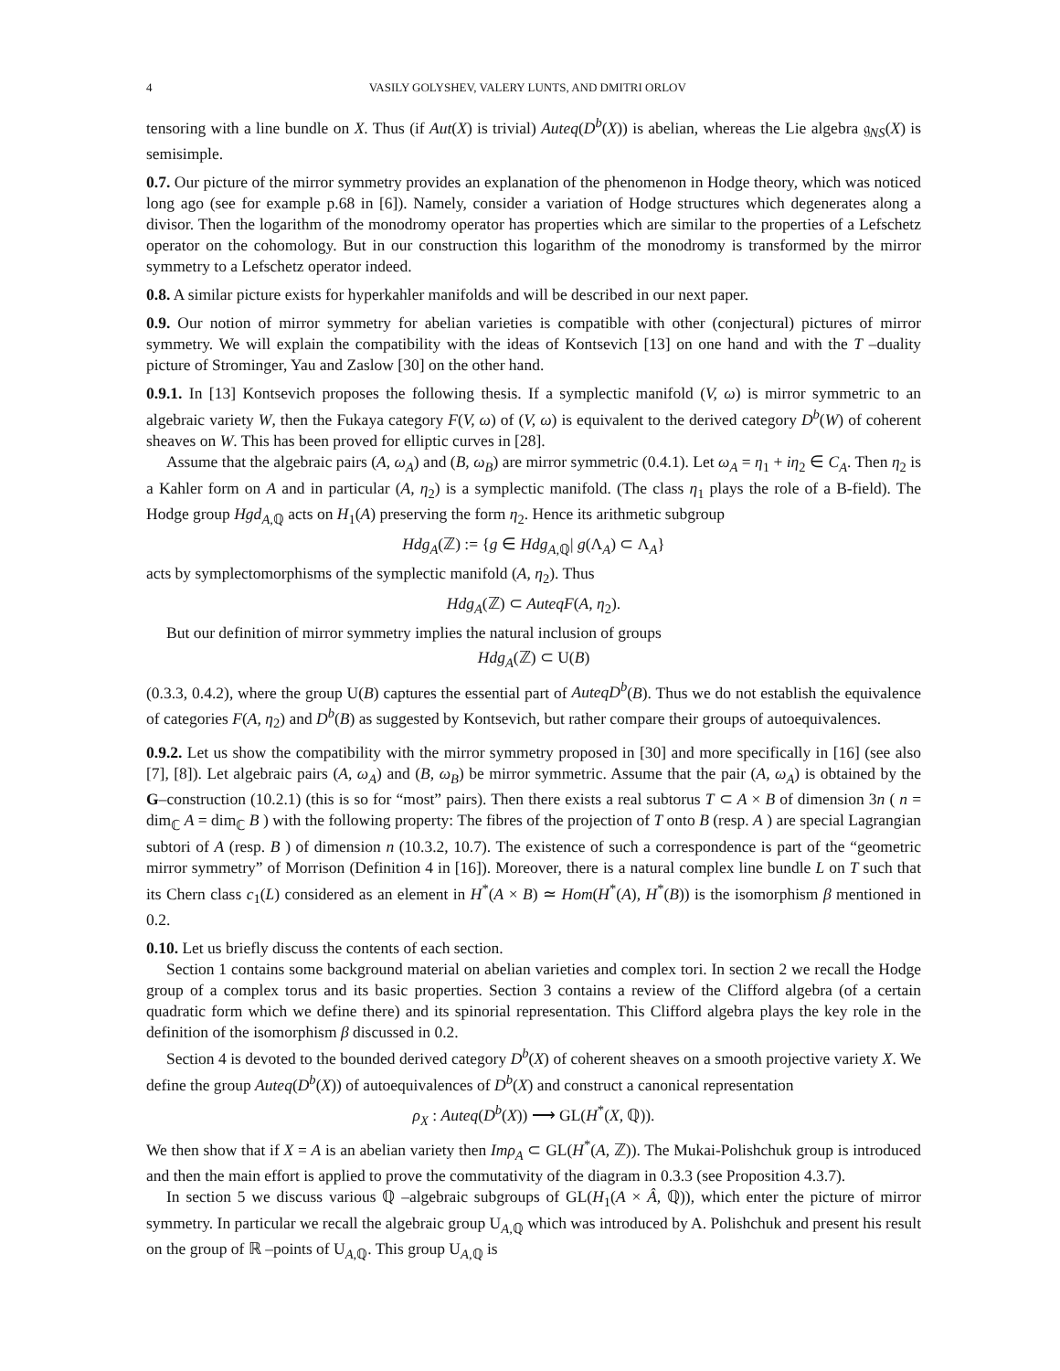4 VASILY GOLYSHEV, VALERY LUNTS, AND DMITRI ORLOV
tensoring with a line bundle on X. Thus (if Aut(X) is trivial) Auteq(D<sup>b</sup>(X)) is abelian, whereas the Lie algebra 𝔤<sub>NS</sub>(X) is semisimple.
0.7. Our picture of the mirror symmetry provides an explanation of the phenomenon in Hodge theory, which was noticed long ago (see for example p.68 in [6]). Namely, consider a variation of Hodge structures which degenerates along a divisor. Then the logarithm of the monodromy operator has properties which are similar to the properties of a Lefschetz operator on the cohomology. But in our construction this logarithm of the monodromy is transformed by the mirror symmetry to a Lefschetz operator indeed.
0.8. A similar picture exists for hyperkahler manifolds and will be described in our next paper.
0.9. Our notion of mirror symmetry for abelian varieties is compatible with other (conjectural) pictures of mirror symmetry. We will explain the compatibility with the ideas of Kontsevich [13] on one hand and with the T –duality picture of Strominger, Yau and Zaslow [30] on the other hand.
0.9.1. In [13] Kontsevich proposes the following thesis. If a symplectic manifold (V, ω) is mirror symmetric to an algebraic variety W, then the Fukaya category F(V, ω) of (V, ω) is equivalent to the derived category D<sup>b</sup>(W) of coherent sheaves on W. This has been proved for elliptic curves in [28].
Assume that the algebraic pairs (A, ω<sub>A</sub>) and (B, ω<sub>B</sub>) are mirror symmetric (0.4.1). Let ω<sub>A</sub> = η<sub>1</sub> + iη<sub>2</sub> ∈ C<sub>A</sub>. Then η<sub>2</sub> is a Kahler form on A and in particular (A, η<sub>2</sub>) is a symplectic manifold. (The class η<sub>1</sub> plays the role of a B-field). The Hodge group Hgd<sub>A,</sub><sub>ℚ</sub> acts on H<sub>1</sub>(A) preserving the form η<sub>2</sub>. Hence its arithmetic subgroup
Hdg<sub>A</sub>(ℤ) := {g ∈ Hdg<sub>A,</sub><sub>ℚ</sub>| g(Λ<sub>A</sub>) ⊂ Λ<sub>A</sub>}
acts by symplectomorphisms of the symplectic manifold (A, η<sub>2</sub>). Thus
Hdg<sub>A</sub>(ℤ) ⊂ AuteqF(A, η<sub>2</sub>).
But our definition of mirror symmetry implies the natural inclusion of groups
Hdg<sub>A</sub>(ℤ) ⊂ U(B)
(0.3.3, 0.4.2), where the group U(B) captures the essential part of AuteqD<sup>b</sup>(B). Thus we do not establish the equivalence of categories F(A, η<sub>2</sub>) and D<sup>b</sup>(B) as suggested by Kontsevich, but rather compare their groups of autoequivalences.
0.9.2. Let us show the compatibility with the mirror symmetry proposed in [30] and more specifically in [16] (see also [7], [8]). Let algebraic pairs (A, ω<sub>A</sub>) and (B, ω<sub>B</sub>) be mirror symmetric. Assume that the pair (A, ω<sub>A</sub>) is obtained by the G–construction (10.2.1) (this is so for “most” pairs). Then there exists a real subtorus T ⊂ A × B of dimension 3n ( n = dim<sub>ℂ</sub> A = dim<sub>ℂ</sub> B ) with the following property: The fibres of the projection of T onto B (resp. A ) are special Lagrangian subtori of A (resp. B ) of dimension n (10.3.2, 10.7). The existence of such a correspondence is part of the “geometric mirror symmetry” of Morrison (Definition 4 in [16]). Moreover, there is a natural complex line bundle L on T such that its Chern class c<sub>1</sub>(L) considered as an element in H<sup>*</sup>(A × B) ≃ Hom(H<sup>*</sup>(A), H<sup>*</sup>(B)) is the isomorphism β mentioned in 0.2.
0.10. Let us briefly discuss the contents of each section.
Section 1 contains some background material on abelian varieties and complex tori. In section 2 we recall the Hodge group of a complex torus and its basic properties. Section 3 contains a review of the Clifford algebra (of a certain quadratic form which we define there) and its spinorial representation. This Clifford algebra plays the key role in the definition of the isomorphism β discussed in 0.2.
Section 4 is devoted to the bounded derived category D<sup>b</sup>(X) of coherent sheaves on a smooth projective variety X. We define the group Auteq(D<sup>b</sup>(X)) of autoequivalences of D<sup>b</sup>(X) and construct a canonical representation
ρ<sub>X</sub> : Auteq(D<sup>b</sup>(X)) ⟶ GL(H<sup>*</sup>(X, ℚ)).
We then show that if X = A is an abelian variety then Imρ<sub>A</sub> ⊂ GL(H<sup>*</sup>(A, ℤ)). The Mukai-Polishchuk group is introduced and then the main effort is applied to prove the commutativity of the diagram in 0.3.3 (see Proposition 4.3.7).
In section 5 we discuss various ℚ –algebraic subgroups of GL(H<sub>1</sub>(A × Â, ℚ)), which enter the picture of mirror symmetry. In particular we recall the algebraic group U<sub>A, ℚ</sub> which was introduced by A. Polishchuk and present his result on the group of ℝ –points of U<sub>A, ℚ</sub>. This group U<sub>A, ℚ</sub> is